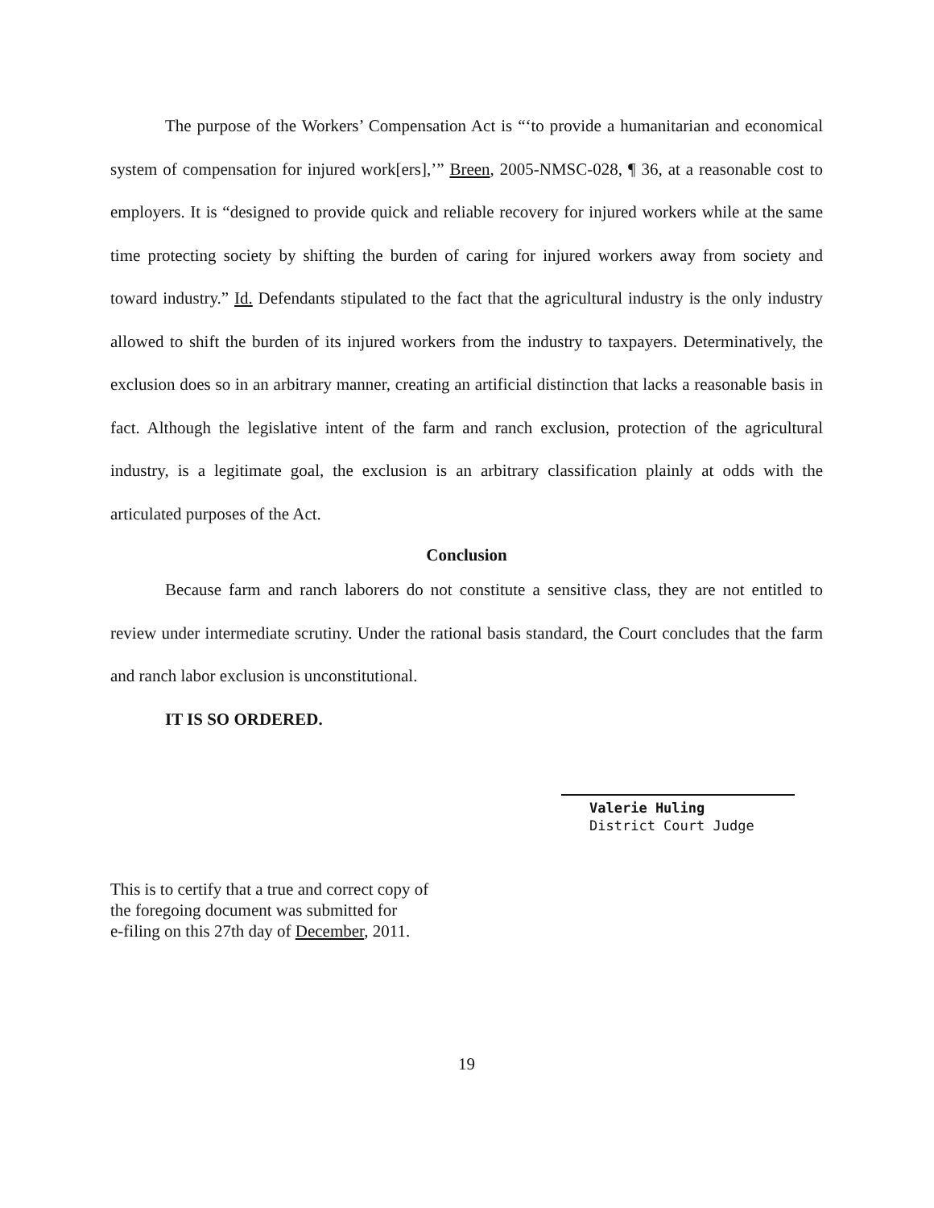The purpose of the Workers’ Compensation Act is “‘to provide a humanitarian and economical system of compensation for injured work[ers],’” Breen, 2005-NMSC-028, ¶ 36, at a reasonable cost to employers. It is “designed to provide quick and reliable recovery for injured workers while at the same time protecting society by shifting the burden of caring for injured workers away from society and toward industry.” Id. Defendants stipulated to the fact that the agricultural industry is the only industry allowed to shift the burden of its injured workers from the industry to taxpayers. Determinatively, the exclusion does so in an arbitrary manner, creating an artificial distinction that lacks a reasonable basis in fact. Although the legislative intent of the farm and ranch exclusion, protection of the agricultural industry, is a legitimate goal, the exclusion is an arbitrary classification plainly at odds with the articulated purposes of the Act.
Conclusion
Because farm and ranch laborers do not constitute a sensitive class, they are not entitled to review under intermediate scrutiny. Under the rational basis standard, the Court concludes that the farm and ranch labor exclusion is unconstitutional.
IT IS SO ORDERED.
Valerie Huling
District Court Judge
This is to certify that a true and correct copy of
the foregoing document was submitted for
e-filing on this 27th day of December, 2011.
19